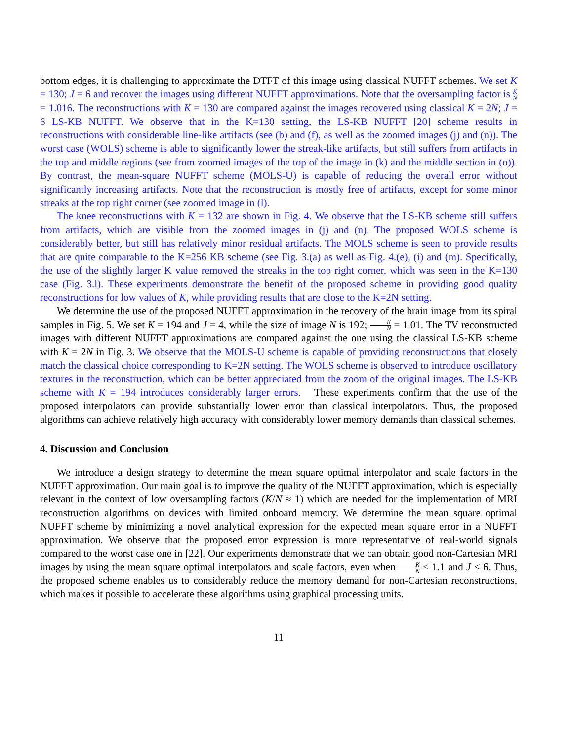bottom edges, it is challenging to approximate the DTFT of this image using classical NUFFT schemes. We set K = 130; J = 6 and recover the images using different NUFFT approximations. Note that the oversampling factor is K N = 1.016. The reconstructions with K = 130 are compared against the images recovered using classical K = 2N; J = 6 LS-KB NUFFT. We observe that in the K=130 setting, the LS-KB NUFFT [20] scheme results in reconstructions with considerable line-like artifacts (see (b) and (f), as well as the zoomed images (j) and (n)). The worst case (WOLS) scheme is able to significantly lower the streak-like artifacts, but still suffers from artifacts in the top and middle regions (see from zoomed images of the top of the image in (k) and the middle section in (o)). By contrast, the mean-square NUFFT scheme (MOLS-U) is capable of reducing the overall error without significantly increasing artifacts. Note that the reconstruction is mostly free of artifacts, except for some minor streaks at the top right corner (see zoomed image in (l).
The knee reconstructions with K = 132 are shown in Fig. 4. We observe that the LS-KB scheme still suffers from artifacts, which are visible from the zoomed images in (j) and (n). The proposed WOLS scheme is considerably better, but still has relatively minor residual artifacts. The MOLS scheme is seen to provide results that are quite comparable to the K=256 KB scheme (see Fig. 3.(a) as well as Fig. 4.(e), (i) and (m). Specifically, the use of the slightly larger K value removed the streaks in the top right corner, which was seen in the K=130 case (Fig. 3.l). These experiments demonstrate the benefit of the proposed scheme in providing good quality reconstructions for low values of K, while providing results that are close to the K=2N setting.
We determine the use of the proposed NUFFT approximation in the recovery of the brain image from its spiral samples in Fig. 5. We set K = 194 and J = 4, while the size of image N is 192; K N = 1.01. The TV reconstructed images with different NUFFT approximations are compared against the one using the classical LS-KB scheme with K = 2N in Fig. 3. We observe that the MOLS-U scheme is capable of providing reconstructions that closely match the classical choice corresponding to K=2N setting. The WOLS scheme is observed to introduce oscillatory textures in the reconstruction, which can be better appreciated from the zoom of the original images. The LS-KB scheme with K = 194 introduces considerably larger errors. These experiments confirm that the use of the proposed interpolators can provide substantially lower error than classical interpolators. Thus, the proposed algorithms can achieve relatively high accuracy with considerably lower memory demands than classical schemes.
4. Discussion and Conclusion
We introduce a design strategy to determine the mean square optimal interpolator and scale factors in the NUFFT approximation. Our main goal is to improve the quality of the NUFFT approximation, which is especially relevant in the context of low oversampling factors (K/N ≈ 1) which are needed for the implementation of MRI reconstruction algorithms on devices with limited onboard memory. We determine the mean square optimal NUFFT scheme by minimizing a novel analytical expression for the expected mean square error in a NUFFT approximation. We observe that the proposed error expression is more representative of real-world signals compared to the worst case one in [22]. Our experiments demonstrate that we can obtain good non-Cartesian MRI images by using the mean square optimal interpolators and scale factors, even when K N < 1.1 and J ≤ 6. Thus, the proposed scheme enables us to considerably reduce the memory demand for non-Cartesian reconstructions, which makes it possible to accelerate these algorithms using graphical processing units.
11